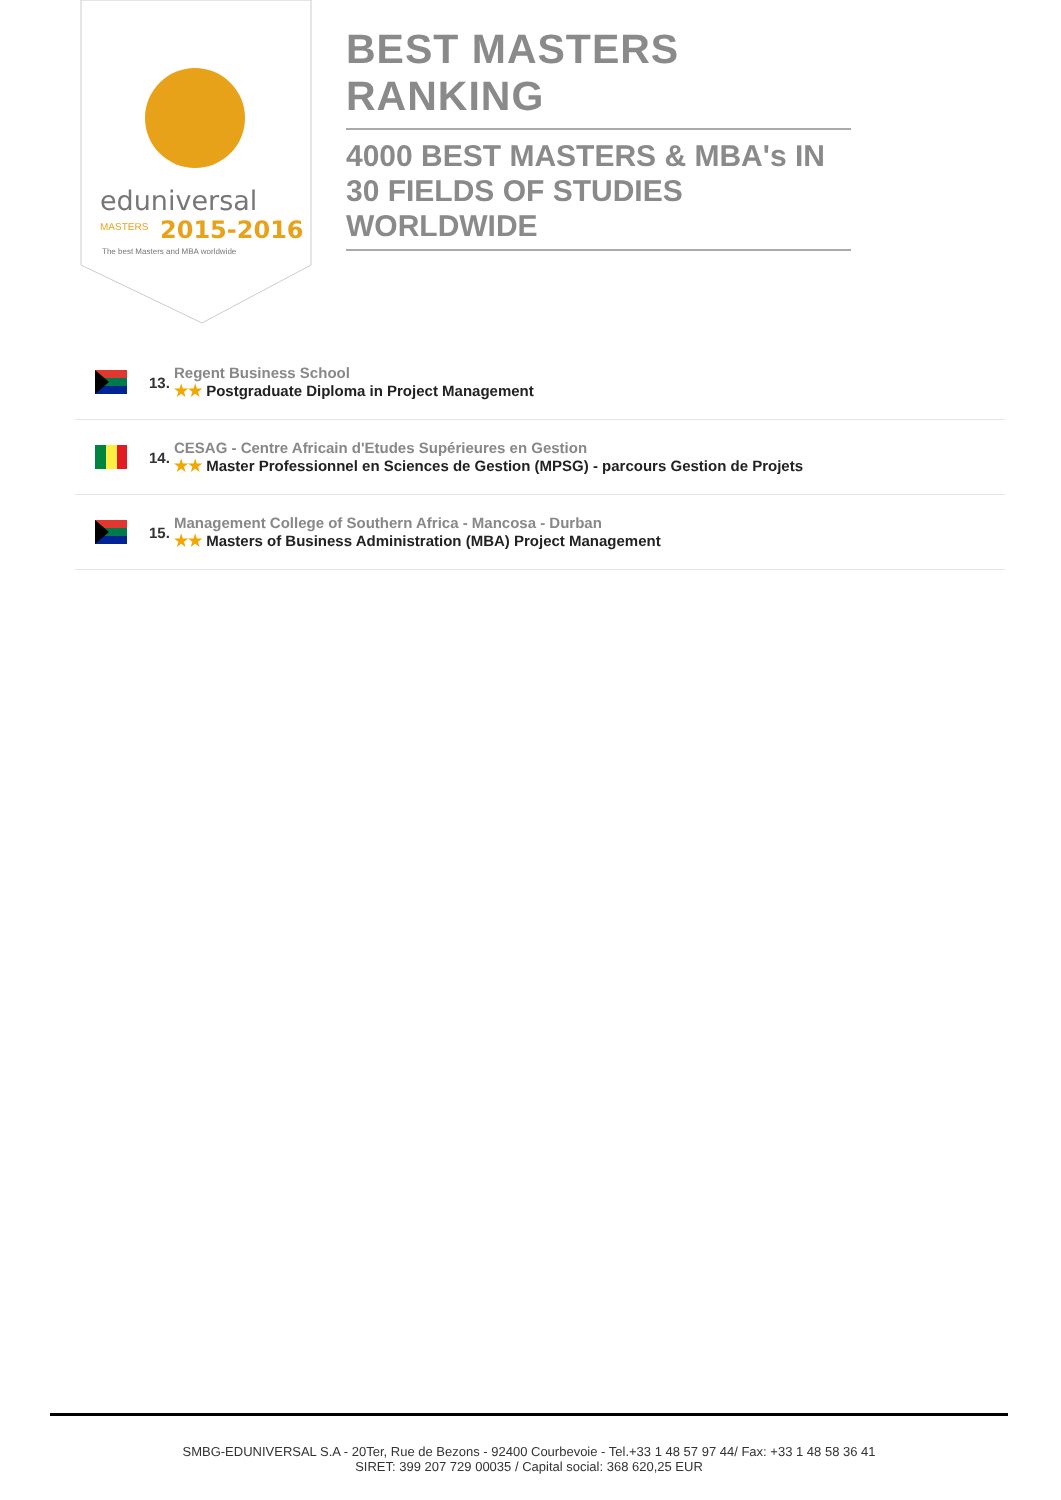eduniversal
MASTERS
2015-2016
The best Masters and MBA worldwide
BEST MASTERS RANKING
4000 BEST MASTERS & MBA's IN 30 FIELDS OF STUDIES WORLDWIDE
13.
Regent Business School
★★ Postgraduate Diploma in Project Management
14.
CESAG - Centre Africain d'Etudes Supérieures en Gestion
★★ Master Professionnel en Sciences de Gestion (MPSG) - parcours Gestion de Projets
15.
Management College of Southern Africa - Mancosa - Durban
★★ Masters of Business Administration (MBA) Project Management
SMBG-EDUNIVERSAL S.A - 20Ter, Rue de Bezons - 92400 Courbevoie - Tel.+33 1 48 57 97 44/ Fax: +33 1 48 58 36 41
SIRET: 399 207 729 00035 / Capital social: 368 620,25 EUR